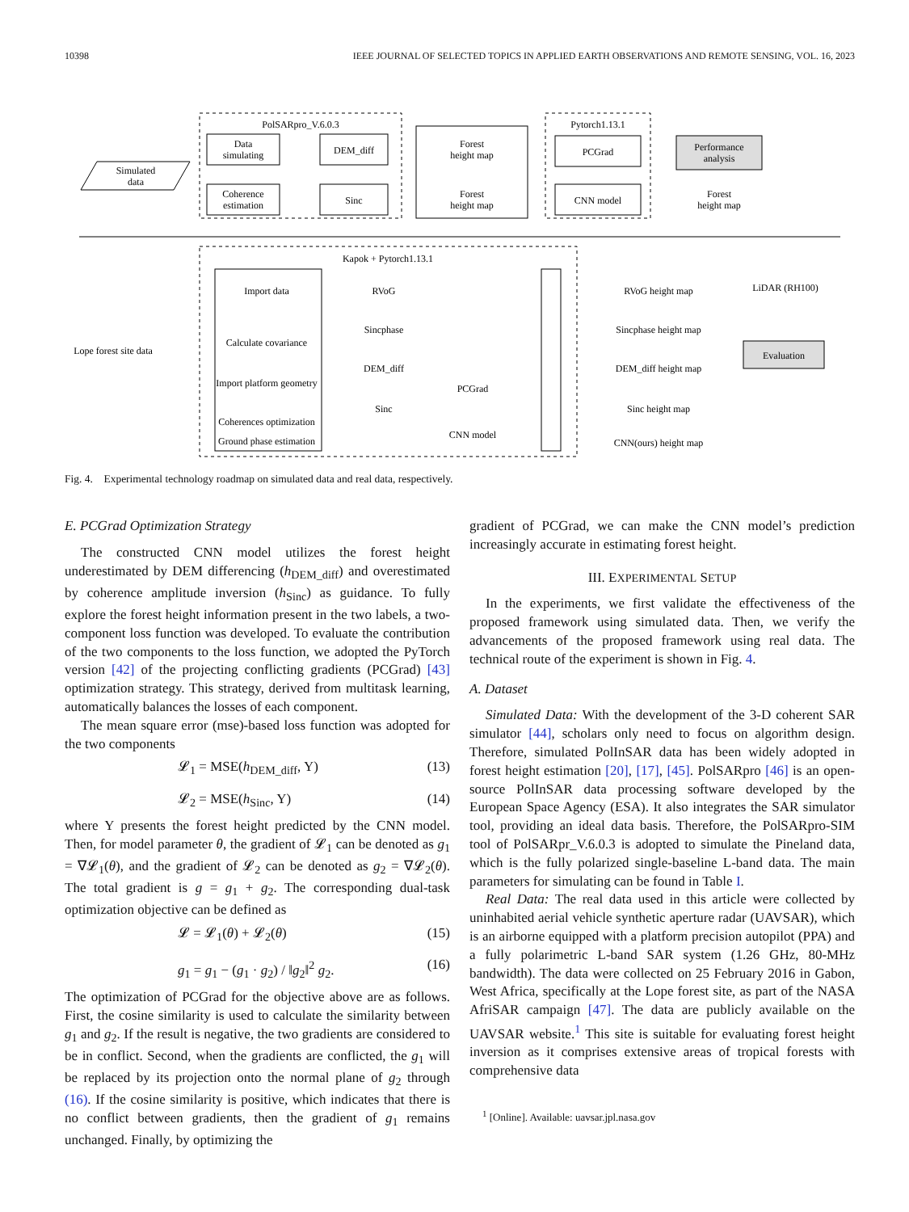10398 IEEE JOURNAL OF SELECTED TOPICS IN APPLIED EARTH OBSERVATIONS AND REMOTE SENSING, VOL. 16, 2023
PolSARpro_V.6.0.3
Data
simulating
Coherence
estimation
DEM_diff
Sinc
Simulated
data
Forest
height map
Forest
height map
Pytorch1.13.1
PCGrad
CNN model
Performance
analysis
Forest
height map
Kapok + Pytorch1.13.1
Import data
Calculate covariance
Import platform geometry
Coherences optimization
Ground phase estimation
RVoG
Sincphase
DEM_diff
Sinc
PCGrad
CNN model
Lope forest site data
RVoG height map
Sincphase height map
DEM_diff height map
Sinc height map
CNN(ours) height map
LiDAR (RH100)
Evaluation
Fig. 4. Experimental technology roadmap on simulated data and real data, respectively. Geocoding
E. PCGrad Optimization Strategy
The constructed CNN model utilizes the forest height underestimated by DEM differencing (h<sub>DEM_diff</sub>) and overestimated by coherence amplitude inversion (h<sub>Sinc</sub>) as guidance. To fully explore the forest height information present in the two labels, a two-component loss function was developed. To evaluate the contribution of the two components to the loss function, we adopted the PyTorch version [42] of the projecting conflicting gradients (PCGrad) [43] optimization strategy. This strategy, derived from multitask learning, automatically balances the losses of each component.
The mean square error (mse)-based loss function was adopted for the two components
𝓛<sub>1</sub> = MSE(h<sub>DEM_diff</sub>, Y) (13)
𝓛<sub>2</sub> = MSE(h<sub>Sinc</sub>, Y) (14)
where Y presents the forest height predicted by the CNN model. Then, for model parameter θ, the gradient of 𝓛<sub>1</sub> can be denoted as g<sub>1</sub> = ∇𝓛<sub>1</sub>(θ), and the gradient of 𝓛<sub>2</sub> can be denoted as g<sub>2</sub> = ∇𝓛<sub>2</sub>(θ). The total gradient is g = g<sub>1</sub> + g<sub>2</sub>. The corresponding dual-task optimization objective can be defined as
𝓛 = 𝓛<sub>1</sub>(θ) + 𝓛<sub>2</sub>(θ) (15)
g<sub>1</sub> = g<sub>1</sub> − (g<sub>1</sub> · g<sub>2</sub>) / ‖g<sub>2</sub>‖<sup>2</sup> g<sub>2</sub>. (16)
The optimization of PCGrad for the objective above are as follows. First, the cosine similarity is used to calculate the similarity between g<sub>1</sub> and g<sub>2</sub>. If the result is negative, the two gradients are considered to be in conflict. Second, when the gradients are conflicted, the g<sub>1</sub> will be replaced by its projection onto the normal plane of g<sub>2</sub> through (16). If the cosine similarity is positive, which indicates that there is no conflict between gradients, then the gradient of g<sub>1</sub> remains unchanged. Finally, by optimizing the
gradient of PCGrad, we can make the CNN model’s prediction increasingly accurate in estimating forest height.
III. EXPERIMENTAL SETUP
In the experiments, we first validate the effectiveness of the proposed framework using simulated data. Then, we verify the advancements of the proposed framework using real data. The technical route of the experiment is shown in Fig. 4.
A. Dataset
Simulated Data: With the development of the 3-D coherent SAR simulator [44], scholars only need to focus on algorithm design. Therefore, simulated PolInSAR data has been widely adopted in forest height estimation [20], [17], [45]. PolSARpro [46] is an open-source PolInSAR data processing software developed by the European Space Agency (ESA). It also integrates the SAR simulator tool, providing an ideal data basis. Therefore, the PolSARpro-SIM tool of PolSARpr_V.6.0.3 is adopted to simulate the Pineland data, which is the fully polarized single-baseline L-band data. The main parameters for simulating can be found in Table I.
Real Data: The real data used in this article were collected by uninhabited aerial vehicle synthetic aperture radar (UAVSAR), which is an airborne equipped with a platform precision autopilot (PPA) and a fully polarimetric L-band SAR system (1.26 GHz, 80-MHz bandwidth). The data were collected on 25 February 2016 in Gabon, West Africa, specifically at the Lope forest site, as part of the NASA AfriSAR campaign [47]. The data are publicly available on the UAVSAR website.<sup>1</sup> This site is suitable for evaluating forest height inversion as it comprises extensive areas of tropical forests with comprehensive data
<sup>1</sup> [Online]. Available: uavsar.jpl.nasa.gov